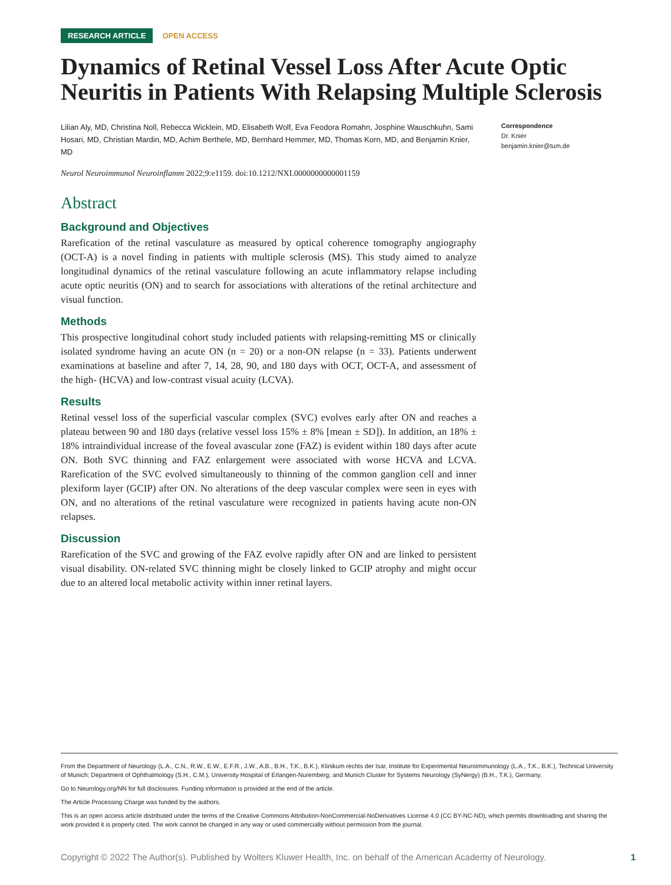RESEARCH ARTICLE OPEN ACCESS
Dynamics of Retinal Vessel Loss After Acute Optic Neuritis in Patients With Relapsing Multiple Sclerosis
Lilian Aly, MD, Christina Noll, Rebecca Wicklein, MD, Elisabeth Wolf, Eva Feodora Romahn, Josphine Wauschkuhn, Sami Hosari, MD, Christian Mardin, MD, Achim Berthele, MD, Bernhard Hemmer, MD, Thomas Korn, MD, and Benjamin Knier, MD
Neurol Neuroimmunol Neuroinflamm 2022;9:e1159. doi:10.1212/NXI.0000000000001159
Correspondence
Dr. Knier
benjamin.knier@tum.de
Abstract
Background and Objectives
Rarefication of the retinal vasculature as measured by optical coherence tomography angiography (OCT-A) is a novel finding in patients with multiple sclerosis (MS). This study aimed to analyze longitudinal dynamics of the retinal vasculature following an acute inflammatory relapse including acute optic neuritis (ON) and to search for associations with alterations of the retinal architecture and visual function.
Methods
This prospective longitudinal cohort study included patients with relapsing-remitting MS or clinically isolated syndrome having an acute ON (n = 20) or a non-ON relapse (n = 33). Patients underwent examinations at baseline and after 7, 14, 28, 90, and 180 days with OCT, OCT-A, and assessment of the high- (HCVA) and low-contrast visual acuity (LCVA).
Results
Retinal vessel loss of the superficial vascular complex (SVC) evolves early after ON and reaches a plateau between 90 and 180 days (relative vessel loss 15% ± 8% [mean ± SD]). In addition, an 18% ± 18% intraindividual increase of the foveal avascular zone (FAZ) is evident within 180 days after acute ON. Both SVC thinning and FAZ enlargement were associated with worse HCVA and LCVA. Rarefication of the SVC evolved simultaneously to thinning of the common ganglion cell and inner plexiform layer (GCIP) after ON. No alterations of the deep vascular complex were seen in eyes with ON, and no alterations of the retinal vasculature were recognized in patients having acute non-ON relapses.
Discussion
Rarefication of the SVC and growing of the FAZ evolve rapidly after ON and are linked to persistent visual disability. ON-related SVC thinning might be closely linked to GCIP atrophy and might occur due to an altered local metabolic activity within inner retinal layers.
From the Department of Neurology (L.A., C.N., R.W., E.W., E.F.R., J.W., A.B., B.H., T.K., B.K.), Klinikum rechts der Isar, Institute for Experimental Neuroimmunology (L.A., T.K., B.K.), Technical University of Munich; Department of Ophthalmology (S.H., C.M.), University Hospital of Erlangen-Nuremberg; and Munich Cluster for Systems Neurology (SyNergy) (B.H., T.K.), Germany.
Go to Neurology.org/NN for full disclosures. Funding information is provided at the end of the article.
The Article Processing Charge was funded by the authors.
This is an open access article distributed under the terms of the Creative Commons Attribution-NonCommercial-NoDerivatives License 4.0 (CC BY-NC-ND), which permits downloading and sharing the work provided it is properly cited. The work cannot be changed in any way or used commercially without permission from the journal.
Copyright © 2022 The Author(s). Published by Wolters Kluwer Health, Inc. on behalf of the American Academy of Neurology. 1